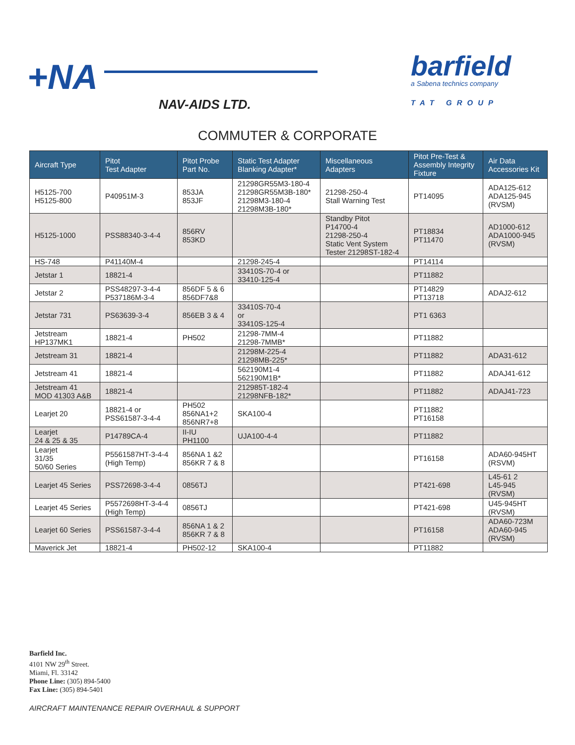+NA
NAV-AIDS LTD.
barfield
a Sabena technics company
TAT GROUP
COMMUTER & CORPORATE
| Aircraft Type | Pitot Test Adapter | Pitot Probe Part No. | Static Test Adapter Blanking Adapter* | Miscellaneous Adapters | Pitot Pre-Test & Assembly Integrity Fixture | Air Data Accessories Kit |
| --- | --- | --- | --- | --- | --- | --- |
| H5125-700 H5125-800 | P40951M-3 | 853JA 853JF | 21298GR55M3-180-4 21298GR55M3B-180* 21298M3-180-4 21298M3B-180* | 21298-250-4 Stall Warning Test | PT14095 | ADA125-612 ADA125-945 (RVSM) |
| H5125-1000 | PSS88340-3-4-4 | 856RV 853KD | | Standby Pitot P14700-4 21298-250-4 Static Vent System Tester 21298ST-182-4 | PT18834 PT11470 | AD1000-612 ADA1000-945 (RVSM) |
| HS-748 | P41140M-4 | | 21298-245-4 | | PT14114 | |
| Jetstar 1 | 18821-4 | | 33410S-70-4 or 33410-125-4 | | PT11882 | |
| Jetstar 2 | PSS48297-3-4-4 P537186M-3-4 | 856DF 5 & 6 856DF7&8 | | | PT14829 PT13718 | ADAJ2-612 |
| Jetstar 731 | PS63639-3-4 | 856EB 3 & 4 | 33410S-70-4 or 33410S-125-4 | | PT1 6363 | |
| Jetstream HP137MK1 | 18821-4 | PH502 | 21298-7MM-4 21298-7MMB* | | PT11882 | |
| Jetstream 31 | 18821-4 | | 21298M-225-4 21298MB-225* | | PT11882 | ADA31-612 |
| Jetstream 41 | 18821-4 | | 562190M1-4 562190M1B* | | PT11882 | ADAJ41-612 |
| Jetstream 41 MOD 41303 A&B | 18821-4 | | 212985T-182-4 21298NFB-182* | | PT11882 | ADAJ41-723 |
| Learjet 20 | 18821-4 or PSS61587-3-4-4 | PH502 856NA1+2 856NR7+8 | SKA100-4 | | PT11882 PT16158 | |
| Learjet 24 & 25 & 35 | P14789CA-4 | II-IU PH1100 | UJA100-4-4 | | PT11882 | |
| Learjet 31/35 50/60 Series | P5561587HT-3-4-4 (High Temp) | 856NA 1 &2 856KR 7 & 8 | | | PT16158 | ADA60-945HT (RSVM) |
| Learjet 45 Series | PSS72698-3-4-4 | 0856TJ | | | PT421-698 | L45-61 2 L45-945 (RVSM) |
| Learjet 45 Series | P5572698HT-3-4-4 (High Temp) | 0856TJ | | | PT421-698 | U45-945HT (RVSM) |
| Learjet 60 Series | PSS61587-3-4-4 | 856NA 1 & 2 856KR 7 & 8 | | | PT16158 | ADA60-723M ADA60-945 (RVSM) |
| Maverick Jet | 18821-4 | PH502-12 | SKA100-4 | | PT11882 | |
Barfield Inc.
4101 NW 29<sup>th</sup> Street.
Miami, Fl. 33142
Phone Line: (305) 894-5400
Fax Line: (305) 894-5401
AIRCRAFT MAINTENANCE REPAIR OVERHAUL & SUPPORT